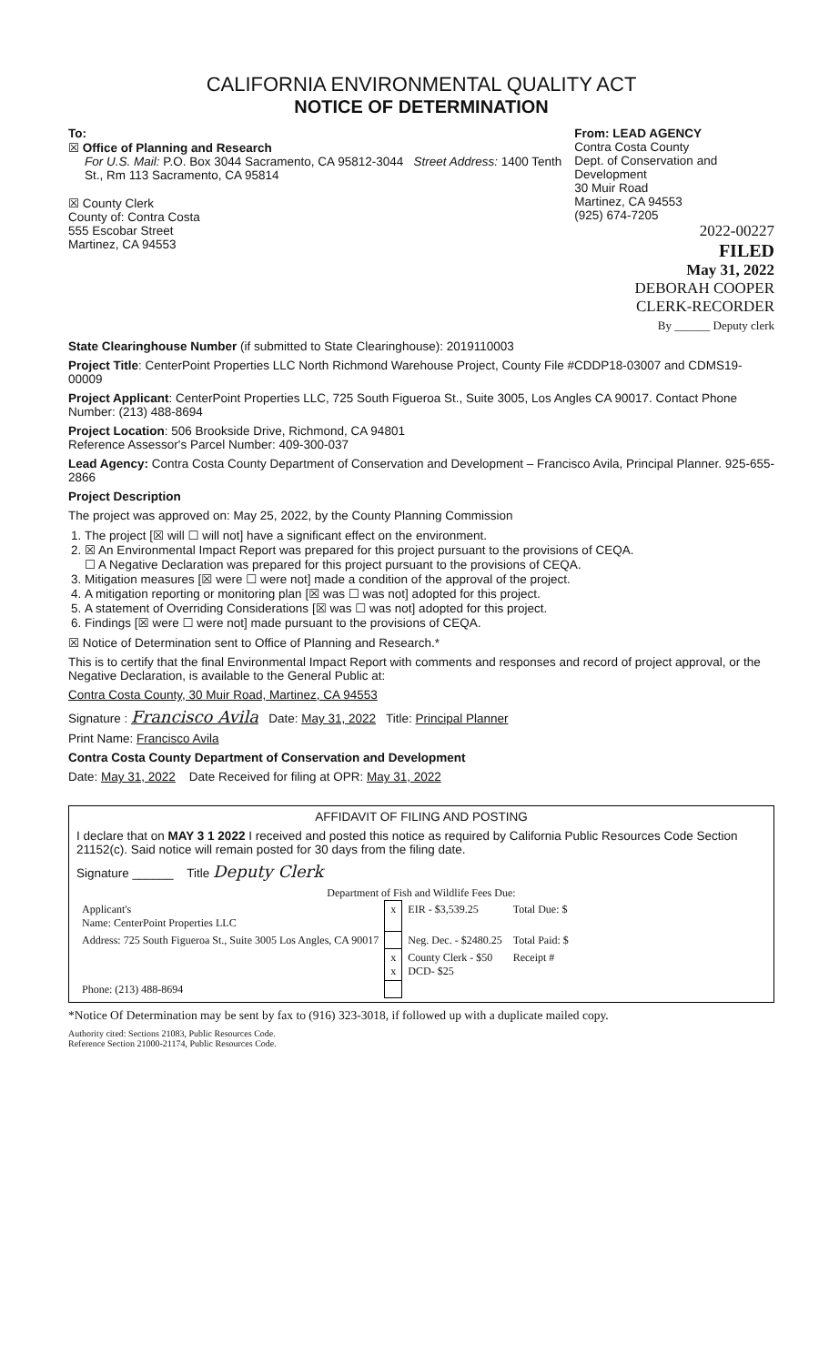CALIFORNIA ENVIRONMENTAL QUALITY ACT
NOTICE OF DETERMINATION
To:
☒ Office of Planning and Research
For U.S. Mail: P.O. Box 3044 Sacramento, CA 95812-3044 Street Address: 1400 Tenth St., Rm 113 Sacramento, CA 95814
☒ County Clerk
County of: Contra Costa
555 Escobar Street
Martinez, CA 94553
From: LEAD AGENCY
Contra Costa County
Dept. of Conservation and Development
30 Muir Road
Martinez, CA 94553
(925) 674-7205
2022-00227
FILED
May 31, 2022
DEBORAH COOPER
CLERK-RECORDER
By ______ Deputy clerk
State Clearinghouse Number (if submitted to State Clearinghouse): 2019110003
Project Title: CenterPoint Properties LLC North Richmond Warehouse Project, County File #CDDP18-03007 and CDMS19-00009
Project Applicant: CenterPoint Properties LLC, 725 South Figueroa St., Suite 3005, Los Angles CA 90017. Contact Phone Number: (213) 488-8694
Project Location: 506 Brookside Drive, Richmond, CA 94801
Reference Assessor's Parcel Number: 409-300-037
Lead Agency: Contra Costa County Department of Conservation and Development – Francisco Avila, Principal Planner. 925-655-2866
Project Description
The project was approved on: May 25, 2022, by the County Planning Commission
1. The project [☒ will ☐ will not] have a significant effect on the environment.
2. ☒ An Environmental Impact Report was prepared for this project pursuant to the provisions of CEQA.
☐ A Negative Declaration was prepared for this project pursuant to the provisions of CEQA.
3. Mitigation measures [☒ were ☐ were not] made a condition of the approval of the project.
4. A mitigation reporting or monitoring plan [☒ was ☐ was not] adopted for this project.
5. A statement of Overriding Considerations [☒ was ☐ was not] adopted for this project.
6. Findings [☒ were ☐ were not] made pursuant to the provisions of CEQA.
☒ Notice of Determination sent to Office of Planning and Research.*
This is to certify that the final Environmental Impact Report with comments and responses and record of project approval, or the Negative Declaration, is available to the General Public at:
Contra Costa County, 30 Muir Road, Martinez, CA 94553
Signature : Francisco Avila Date: May 31, 2022 Title: Principal Planner
Print Name: Francisco Avila
Contra Costa County Department of Conservation and Development
Date: May 31, 2022 Date Received for filing at OPR: May 31, 2022
AFFIDAVIT OF FILING AND POSTING
I declare that on MAY 3 1 2022 I received and posted this notice as required by California Public Resources Code Section 21152(c). Said notice will remain posted for 30 days from the filing date.
Signature ______ Title Deputy Clerk
Department of Fish and Wildlife Fees Due:
| Applicant's Name: CenterPoint Properties LLC | x | EIR - $3,539.25 | Total Due: $ |
| Address: 725 South Figueroa St., Suite 3005 Los Angles, CA 90017 | | Neg. Dec. - $2480.25 | Total Paid: $ |
| | x x | County Clerk - $50 DCD- $25 | Receipt # |
| Phone: (213) 488-8694 | | | |
*Notice Of Determination may be sent by fax to (916) 323-3018, if followed up with a duplicate mailed copy.
Authority cited: Sections 21083, Public Resources Code.
Reference Section 21000-21174, Public Resources Code.